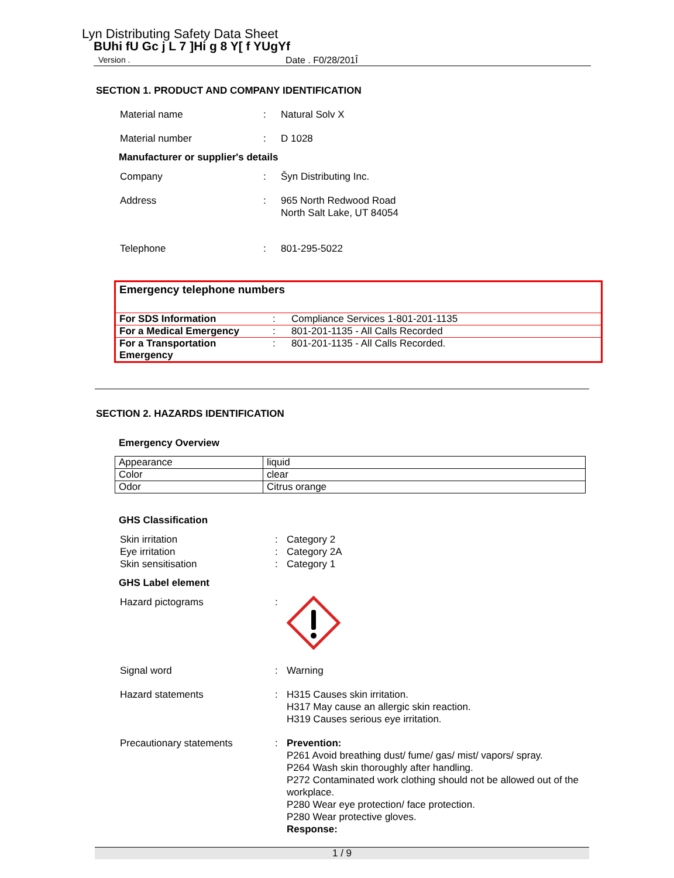Lyn Distributing Safety Data Sheet
BUhi fU Gc j L 7 ]Hi g 8 Y[ f YUgYf
Version . Date . F0/28/201Î
SECTION 1. PRODUCT AND COMPANY IDENTIFICATION
Material name: Natural Solv X
Material number: D 1028
Manufacturer or supplier's details
Company: Šyn Distributing Inc.
Address: 965 North Redwood Road
North Salt Lake, UT 84054
Telephone: 801-295-5022
Emergency telephone numbers
| For SDS Information | : | Compliance Services 1-801-201-1135 |
| For a Medical Emergency | : | 801-201-1135 - All Calls Recorded |
| For a Transportation Emergency | : | 801-201-1135 - All Calls Recorded. |
SECTION 2. HAZARDS IDENTIFICATION
Emergency Overview
| Appearance | liquid |
| Color | clear |
| Odor | Citrus orange |
GHS Classification
Skin irritation
Eye irritation
Skin sensitisation:
:
: Category 2
Category 2A
Category 1
GHS Label element
Hazard pictograms:
Signal word: Warning
Hazard statements: H315 Causes skin irritation.
H317 May cause an allergic skin reaction.
H319 Causes serious eye irritation.
Precautionary statements: Prevention:
P261 Avoid breathing dust/ fume/ gas/ mist/ vapors/ spray.
P264 Wash skin thoroughly after handling.
P272 Contaminated work clothing should not be allowed out of the workplace.
P280 Wear eye protection/ face protection.
P280 Wear protective gloves.
Response:
1 / 9